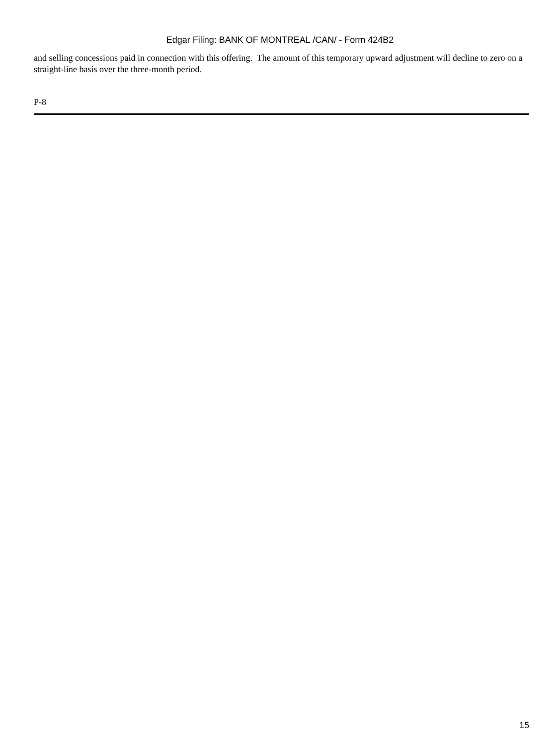Edgar Filing: BANK OF MONTREAL /CAN/ - Form 424B2
and selling concessions paid in connection with this offering. The amount of this temporary upward adjustment will decline to zero on a straight-line basis over the three-month period.
P-8
15